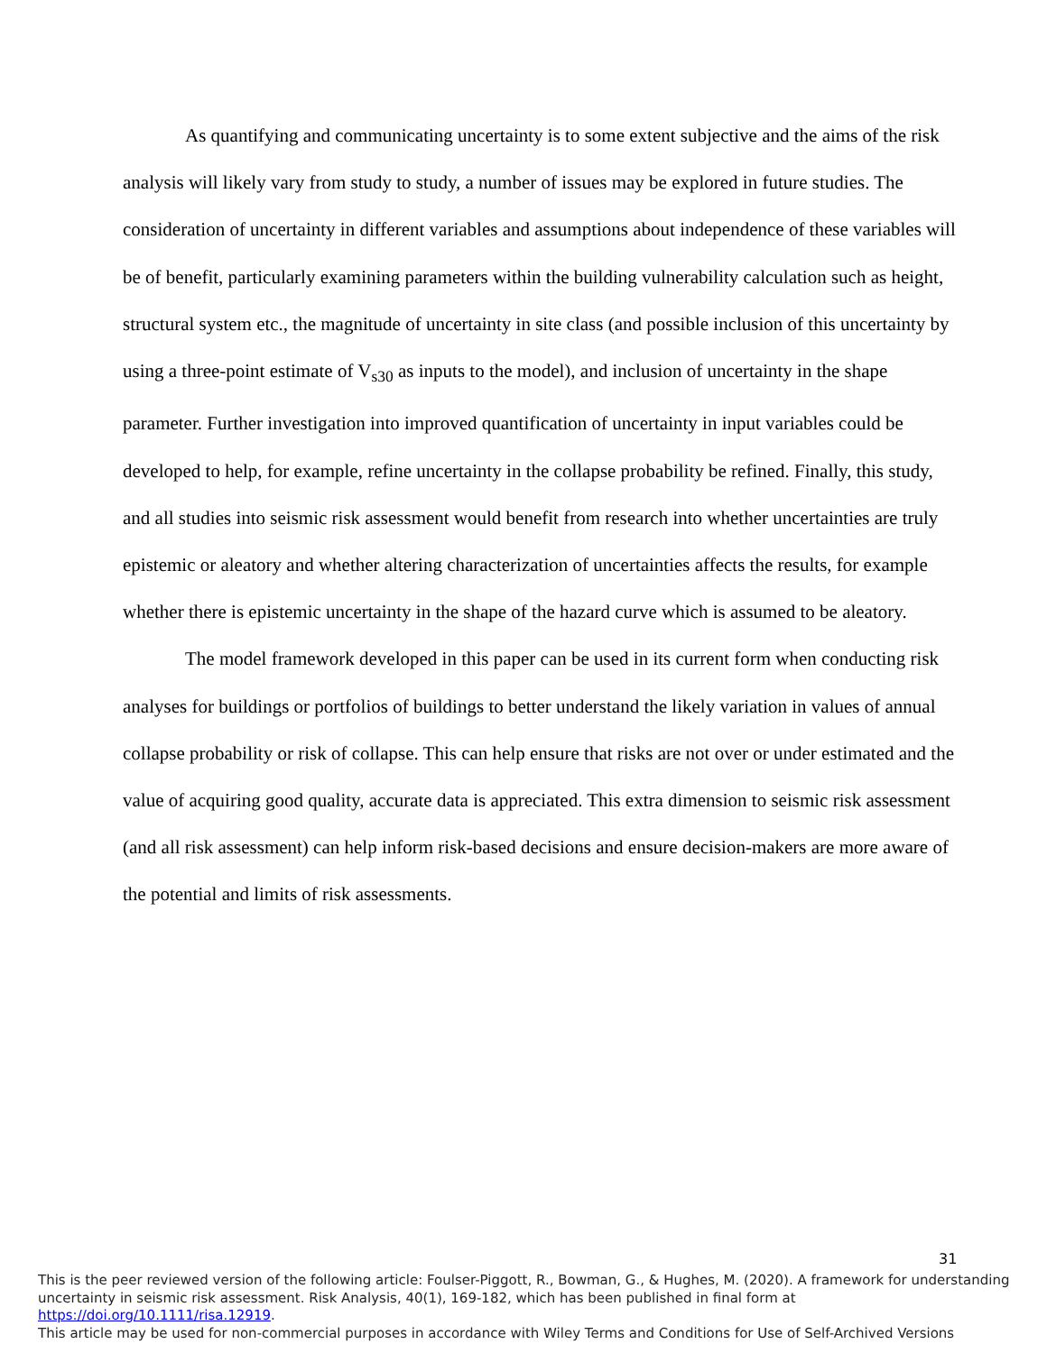As quantifying and communicating uncertainty is to some extent subjective and the aims of the risk analysis will likely vary from study to study, a number of issues may be explored in future studies. The consideration of uncertainty in different variables and assumptions about independence of these variables will be of benefit, particularly examining parameters within the building vulnerability calculation such as height, structural system etc., the magnitude of uncertainty in site class (and possible inclusion of this uncertainty by using a three-point estimate of V<sub>s30</sub> as inputs to the model), and inclusion of uncertainty in the shape parameter. Further investigation into improved quantification of uncertainty in input variables could be developed to help, for example, refine uncertainty in the collapse probability be refined. Finally, this study, and all studies into seismic risk assessment would benefit from research into whether uncertainties are truly epistemic or aleatory and whether altering characterization of uncertainties affects the results, for example whether there is epistemic uncertainty in the shape of the hazard curve which is assumed to be aleatory.
The model framework developed in this paper can be used in its current form when conducting risk analyses for buildings or portfolios of buildings to better understand the likely variation in values of annual collapse probability or risk of collapse. This can help ensure that risks are not over or under estimated and the value of acquiring good quality, accurate data is appreciated. This extra dimension to seismic risk assessment (and all risk assessment) can help inform risk-based decisions and ensure decision-makers are more aware of the potential and limits of risk assessments.
31
This is the peer reviewed version of the following article: Foulser-Piggott, R., Bowman, G., & Hughes, M. (2020). A framework for understanding uncertainty in seismic risk assessment. Risk Analysis, 40(1), 169-182, which has been published in final form at https://doi.org/10.1111/risa.12919.
This article may be used for non-commercial purposes in accordance with Wiley Terms and Conditions for Use of Self-Archived Versions